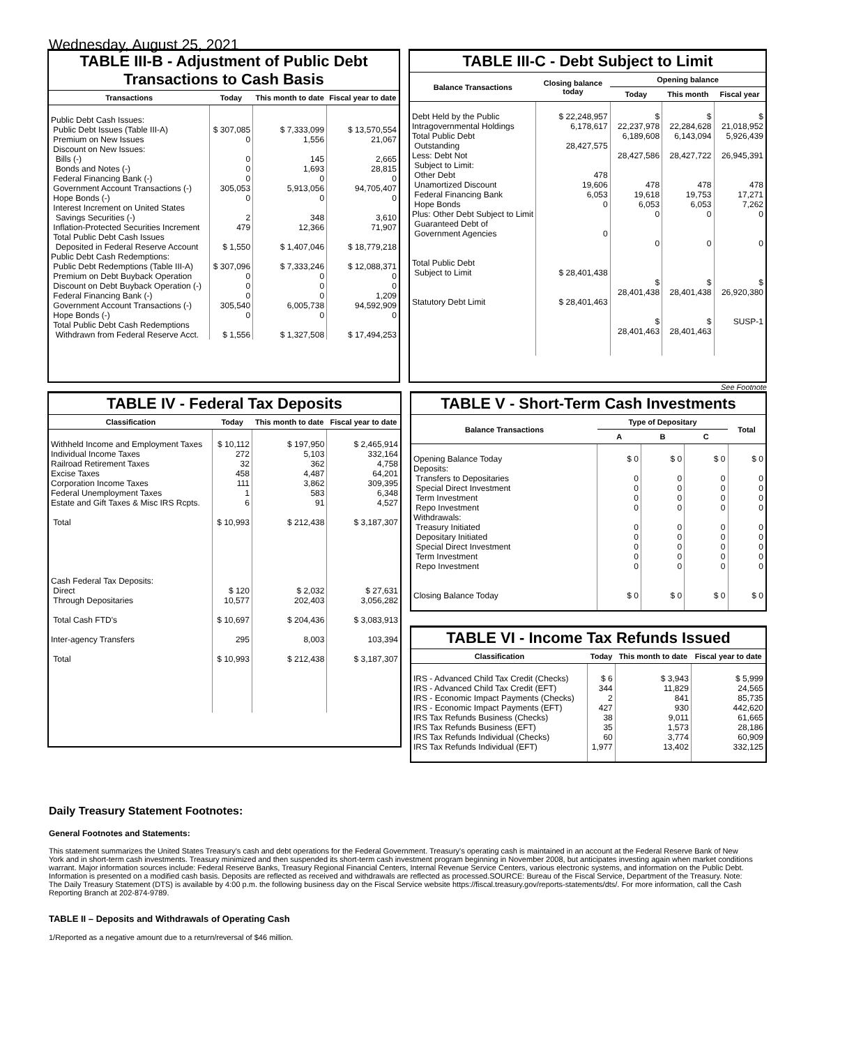Wednesday, August 25, 2021
TABLE III-B - Adjustment of Public Debt Transactions to Cash Basis
| Transactions | Today | This month to date | Fiscal year to date |
| --- | --- | --- | --- |
| Public Debt Cash Issues: Public Debt Issues (Table III-A) Premium on New Issues Discount on New Issues: Bills (-) Bonds and Notes (-) Federal Financing Bank (-) Government Account Transactions (-) Hope Bonds (-) Interest Increment on United States Savings Securities (-) Inflation-Protected Securities Increment Total Public Debt Cash Issues Deposited in Federal Reserve Account | $ 307,085 0 0 0 0 305,053 0 2 479 $ 1,550 | $ 7,333,099 1,556 145 1,693 0 5,913,056 0 348 12,366 $ 1,407,046 | $ 13,570,554 21,067 2,665 28,815 0 94,705,407 0 3,610 71,907 $ 18,779,218 |
| Public Debt Cash Redemptions: Public Debt Redemptions (Table III-A) Premium on Debt Buyback Operation Discount on Debt Buyback Operation (-) Federal Financing Bank (-) Government Account Transactions (-) Hope Bonds (-) Total Public Debt Cash Redemptions Withdrawn from Federal Reserve Acct. | $ 307,096 0 0 0 305,540 0 $ 1,556 | $ 7,333,246 0 0 0 6,005,738 0 $ 1,327,508 | $ 12,088,371 0 0 1,209 94,592,909 0 $ 17,494,253 |
TABLE III-C - Debt Subject to Limit
| Balance Transactions | Closing balance today | Opening balance | | |
| --- | --- | --- | --- | --- |
| | | Today | This month | Fiscal year |
| Debt Held by the Public Intragovernmental Holdings Total Public Debt Outstanding Less: Debt Not Subject to Limit: Other Debt Unamortized Discount Federal Financing Bank Hope Bonds Plus: Other Debt Subject to Limit Guaranteed Debt of Government Agencies Total Public Debt Subject to Limit Statutory Debt Limit | $ 22,248,957 6,178,617 28,427,575 478 19,606 6,053 0 0 $ 28,401,438 $ 28,401,463 | $ 22,237,978 6,189,608 28,427,586 478 19,618 6,053 0 0 $ 28,401,438 $ 28,401,463 | $ 22,284,628 6,143,094 28,427,722 478 19,753 6,053 0 0 $ 28,401,438 $ 28,401,463 | $ 21,018,952 5,926,439 26,945,391 478 17,271 7,262 0 0 $ 26,920,380 SUSP-1 |
See Footnote
TABLE IV - Federal Tax Deposits
| Classification | Today | This month to date | Fiscal year to date |
| --- | --- | --- | --- |
| Withheld Income and Employment Taxes Individual Income Taxes Railroad Retirement Taxes Excise Taxes Corporation Income Taxes Federal Unemployment Taxes Estate and Gift Taxes & Misc IRS Rcpts. Total Cash Federal Tax Deposits: Direct Through Depositaries Total Cash FTD's Inter-agency Transfers Total | $ 10,112 272 32 458 111 1 6 $ 10,993 $ 120 10,577 $ 10,697 295 $ 10,993 | $ 197,950 5,103 362 4,487 3,862 583 91 $ 212,438 $ 2,032 202,403 $ 204,436 8,003 $ 212,438 | $ 2,465,914 332,164 4,758 64,201 309,395 6,348 4,527 $ 3,187,307 $ 27,631 3,056,282 $ 3,083,913 103,394 $ 3,187,307 |
TABLE V - Short-Term Cash Investments
| Balance Transactions | Type of Depositary | | | Total |
| --- | --- | --- | --- | --- |
| | A | B | C | |
| Opening Balance Today Deposits: Transfers to Depositaries Special Direct Investment Term Investment Repo Investment Withdrawals: Treasury Initiated Depositary Initiated Special Direct Investment Term Investment Repo Investment Closing Balance Today | $ 0 0 0 0 0 0 0 0 0 0 $ 0 | $ 0 0 0 0 0 0 0 0 0 0 $ 0 | $ 0 0 0 0 0 0 0 0 0 0 $ 0 | $ 0 0 0 0 0 0 0 0 0 0 $ 0 |
TABLE VI - Income Tax Refunds Issued
| Classification | Today | This month to date | Fiscal year to date |
| --- | --- | --- | --- |
| IRS - Advanced Child Tax Credit (Checks) IRS - Advanced Child Tax Credit (EFT) IRS - Economic Impact Payments (Checks) IRS - Economic Impact Payments (EFT) IRS Tax Refunds Business (Checks) IRS Tax Refunds Business (EFT) IRS Tax Refunds Individual (Checks) IRS Tax Refunds Individual (EFT) | $ 6 344 2 427 38 35 60 1,977 | $ 3,943 11,829 841 930 9,011 1,573 3,774 13,402 | $ 5,999 24,565 85,735 442,620 61,665 28,186 60,909 332,125 |
Daily Treasury Statement Footnotes:
General Footnotes and Statements:
This statement summarizes the United States Treasury's cash and debt operations for the Federal Government. Treasury's operating cash is maintained in an account at the Federal Reserve Bank of New York and in short-term cash investments. Treasury minimized and then suspended its short-term cash investment program beginning in November 2008, but anticipates investing again when market conditions warrant. Major information sources include: Federal Reserve Banks, Treasury Regional Financial Centers, Internal Revenue Service Centers, various electronic systems, and information on the Public Debt. Information is presented on a modified cash basis. Deposits are reflected as received and withdrawals are reflected as processed.SOURCE: Bureau of the Fiscal Service, Department of the Treasury. Note: The Daily Treasury Statement (DTS) is available by 4:00 p.m. the following business day on the Fiscal Service website https://fiscal.treasury.gov/reports-statements/dts/. For more information, call the Cash Reporting Branch at 202-874-9789.
TABLE II – Deposits and Withdrawals of Operating Cash
1/Reported as a negative amount due to a return/reversal of $46 million.